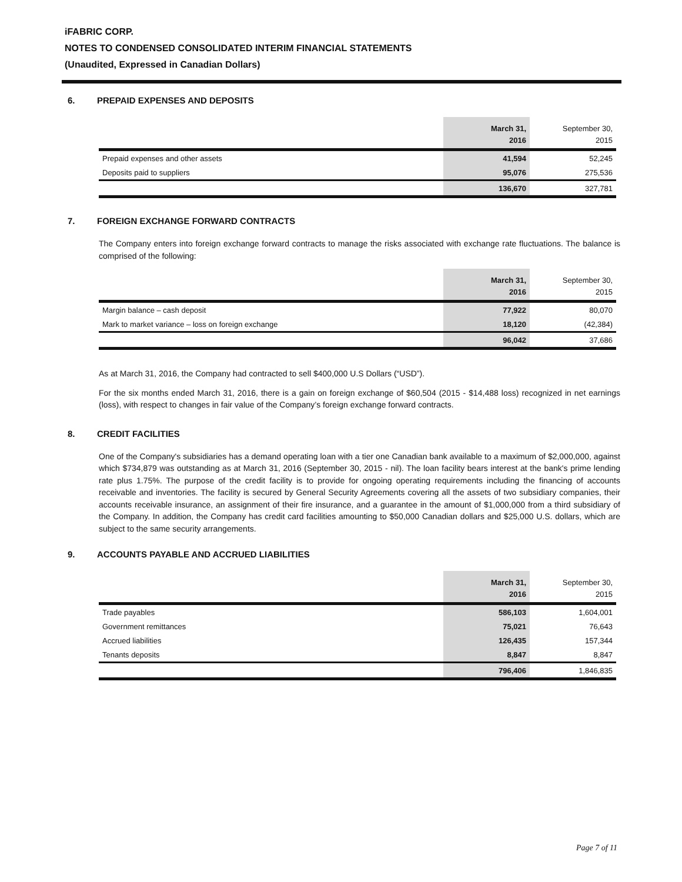iFABRIC CORP.
NOTES TO CONDENSED CONSOLIDATED INTERIM FINANCIAL STATEMENTS
(Unaudited, Expressed in Canadian Dollars)
6. PREPAID EXPENSES AND DEPOSITS
| | March 31, 2016 | September 30, 2015 |
| --- | --- | --- |
| Prepaid expenses and other assets | 41,594 | 52,245 |
| Deposits paid to suppliers | 95,076 | 275,536 |
| | 136,670 | 327,781 |
7. FOREIGN EXCHANGE FORWARD CONTRACTS
The Company enters into foreign exchange forward contracts to manage the risks associated with exchange rate fluctuations. The balance is comprised of the following:
| | March 31, 2016 | September 30, 2015 |
| --- | --- | --- |
| Margin balance – cash deposit | 77,922 | 80,070 |
| Mark to market variance – loss on foreign exchange | 18,120 | (42,384) |
| | 96,042 | 37,686 |
As at March 31, 2016, the Company had contracted to sell $400,000 U.S Dollars (“USD”).
For the six months ended March 31, 2016, there is a gain on foreign exchange of $60,504 (2015 - $14,488 loss) recognized in net earnings (loss), with respect to changes in fair value of the Company’s foreign exchange forward contracts.
8. CREDIT FACILITIES
One of the Company's subsidiaries has a demand operating loan with a tier one Canadian bank available to a maximum of $2,000,000, against which $734,879 was outstanding as at March 31, 2016 (September 30, 2015 - nil). The loan facility bears interest at the bank's prime lending rate plus 1.75%. The purpose of the credit facility is to provide for ongoing operating requirements including the financing of accounts receivable and inventories. The facility is secured by General Security Agreements covering all the assets of two subsidiary companies, their accounts receivable insurance, an assignment of their fire insurance, and a guarantee in the amount of $1,000,000 from a third subsidiary of the Company. In addition, the Company has credit card facilities amounting to $50,000 Canadian dollars and $25,000 U.S. dollars, which are subject to the same security arrangements.
9. ACCOUNTS PAYABLE AND ACCRUED LIABILITIES
| | March 31, 2016 | September 30, 2015 |
| --- | --- | --- |
| Trade payables | 586,103 | 1,604,001 |
| Government remittances | 75,021 | 76,643 |
| Accrued liabilities | 126,435 | 157,344 |
| Tenants deposits | 8,847 | 8,847 |
| | 796,406 | 1,846,835 |
Page 7 of 11